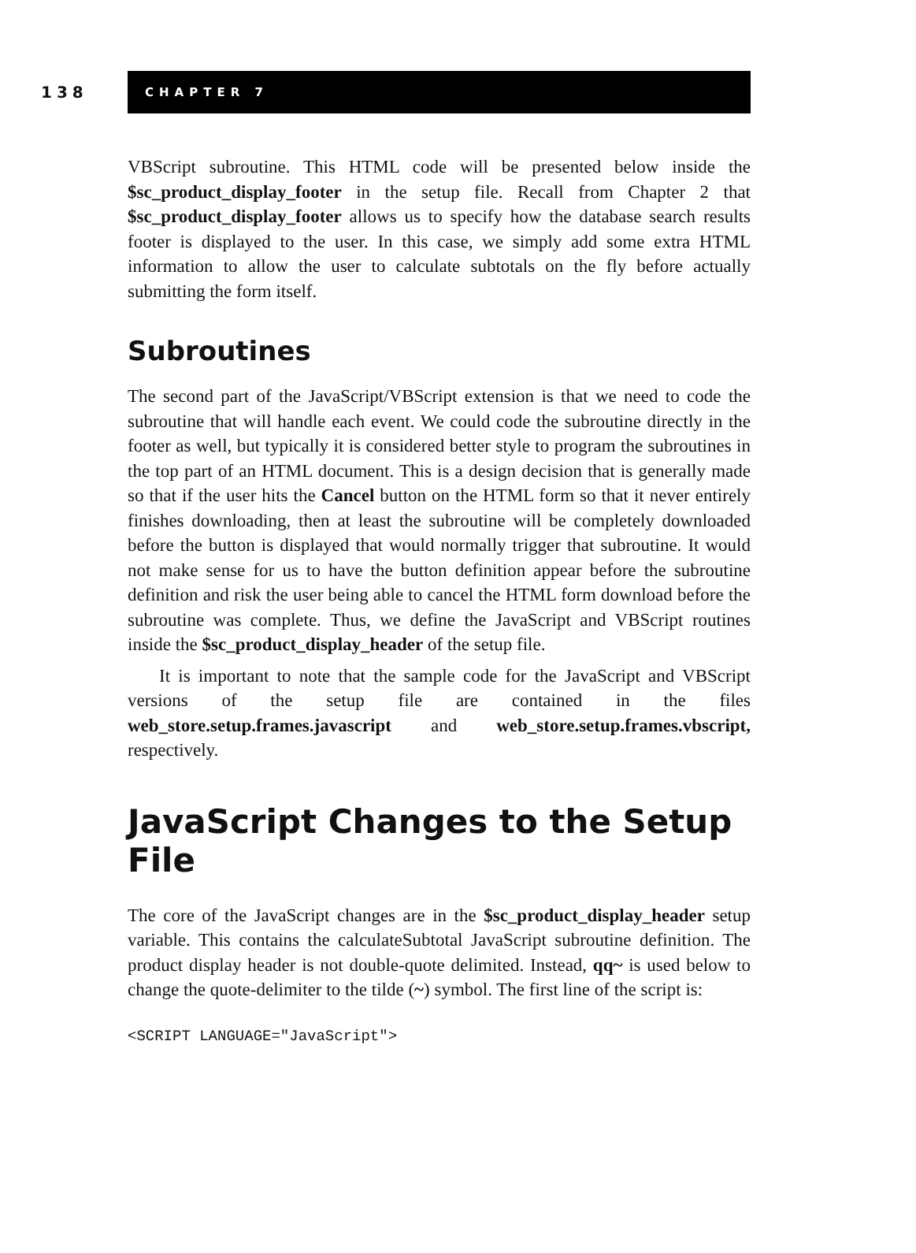138
CHAPTER 7
VBScript subroutine. This HTML code will be presented below inside the $sc_product_display_footer in the setup file. Recall from Chapter 2 that $sc_product_display_footer allows us to specify how the database search results footer is displayed to the user. In this case, we simply add some extra HTML information to allow the user to calculate subtotals on the fly before actually submitting the form itself.
Subroutines
The second part of the JavaScript/VBScript extension is that we need to code the subroutine that will handle each event. We could code the subroutine directly in the footer as well, but typically it is considered better style to program the subroutines in the top part of an HTML document. This is a design decision that is generally made so that if the user hits the Cancel button on the HTML form so that it never entirely finishes downloading, then at least the subroutine will be completely downloaded before the button is displayed that would normally trigger that subroutine. It would not make sense for us to have the button definition appear before the subroutine definition and risk the user being able to cancel the HTML form download before the subroutine was complete. Thus, we define the JavaScript and VBScript routines inside the $sc_product_display_header of the setup file.
It is important to note that the sample code for the JavaScript and VBScript versions of the setup file are contained in the files web_store.setup.frames.javascript and web_store.setup.frames.vbscript, respectively.
JavaScript Changes to the Setup File
The core of the JavaScript changes are in the $sc_product_display_header setup variable. This contains the calculateSubtotal JavaScript subroutine definition. The product display header is not double-quote delimited. Instead, qq~ is used below to change the quote-delimiter to the tilde (~) symbol. The first line of the script is:
<SCRIPT LANGUAGE="JavaScript">